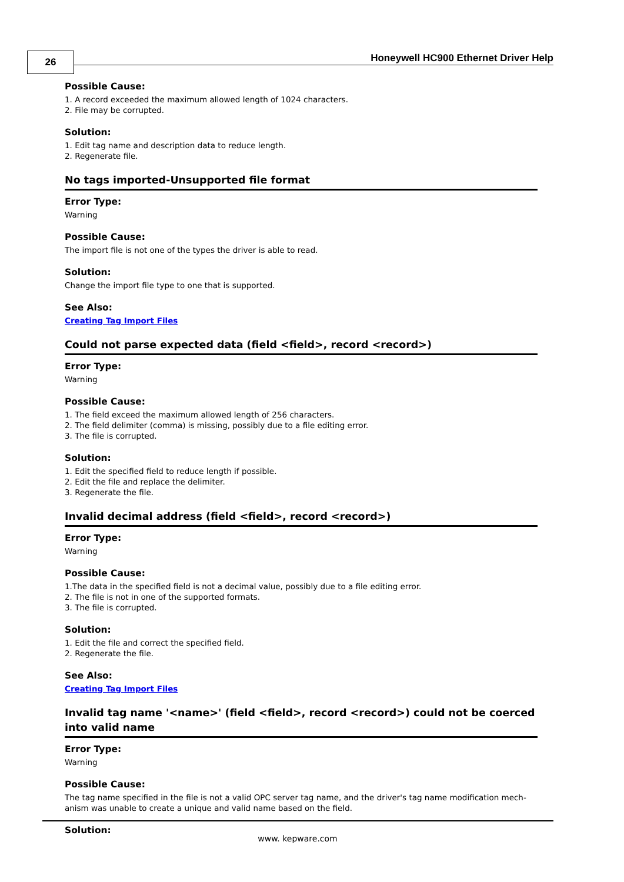26
Honeywell HC900 Ethernet Driver Help
Possible Cause:
1. A record exceeded the maximum allowed length of 1024 characters.
2. File may be corrupted.
Solution:
1. Edit tag name and description data to reduce length.
2. Regenerate file.
No tags imported-Unsupported file format
Error Type:
Warning
Possible Cause:
The import file is not one of the types the driver is able to read.
Solution:
Change the import file type to one that is supported.
See Also:
Creating Tag Import Files
Could not parse expected data (field <field>, record <record>)
Error Type:
Warning
Possible Cause:
1. The field exceed the maximum allowed length of 256 characters.
2. The field delimiter (comma) is missing, possibly due to a file editing error.
3. The file is corrupted.
Solution:
1. Edit the specified field to reduce length if possible.
2. Edit the file and replace the delimiter.
3. Regenerate the file.
Invalid decimal address (field <field>, record <record>)
Error Type:
Warning
Possible Cause:
1.The data in the specified field is not a decimal value, possibly due to a file editing error.
2. The file is not in one of the supported formats.
3. The file is corrupted.
Solution:
1. Edit the file and correct the specified field.
2. Regenerate the file.
See Also:
Creating Tag Import Files
Invalid tag name '<name>' (field <field>, record <record>) could not be coerced into valid name
Error Type:
Warning
Possible Cause:
The tag name specified in the file is not a valid OPC server tag name, and the driver's tag name modification mech-anism was unable to create a unique and valid name based on the field.
Solution:
www. kepware.com